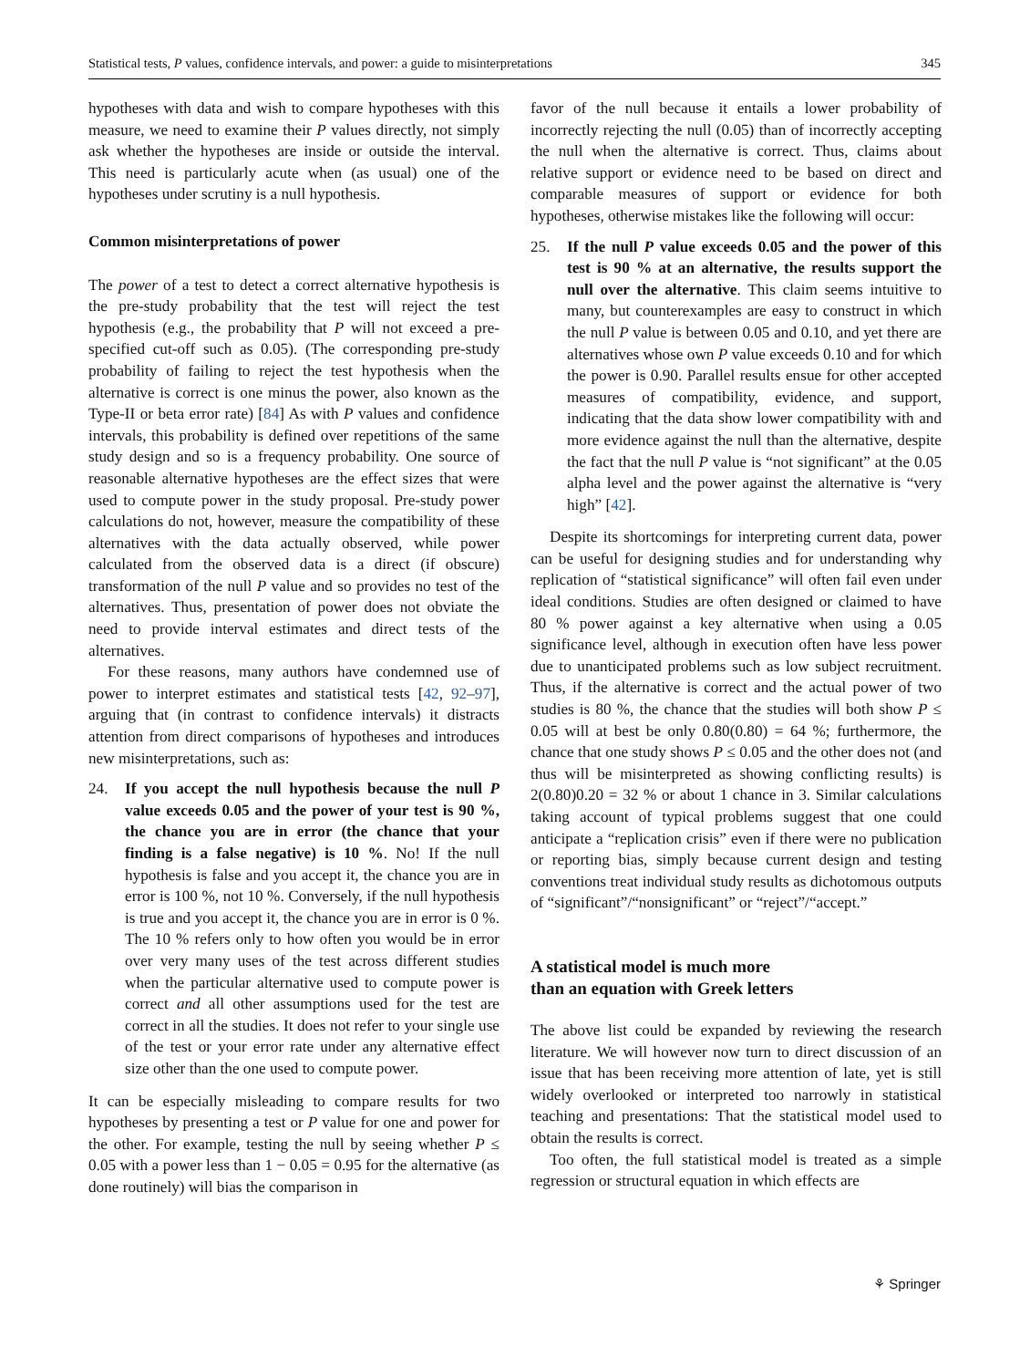Statistical tests, P values, confidence intervals, and power: a guide to misinterpretations 345
hypotheses with data and wish to compare hypotheses with this measure, we need to examine their P values directly, not simply ask whether the hypotheses are inside or outside the interval. This need is particularly acute when (as usual) one of the hypotheses under scrutiny is a null hypothesis.
Common misinterpretations of power
The power of a test to detect a correct alternative hypothesis is the pre-study probability that the test will reject the test hypothesis (e.g., the probability that P will not exceed a pre-specified cut-off such as 0.05). (The corresponding pre-study probability of failing to reject the test hypothesis when the alternative is correct is one minus the power, also known as the Type-II or beta error rate) [84] As with P values and confidence intervals, this probability is defined over repetitions of the same study design and so is a frequency probability. One source of reasonable alternative hypotheses are the effect sizes that were used to compute power in the study proposal. Pre-study power calculations do not, however, measure the compatibility of these alternatives with the data actually observed, while power calculated from the observed data is a direct (if obscure) transformation of the null P value and so provides no test of the alternatives. Thus, presentation of power does not obviate the need to provide interval estimates and direct tests of the alternatives.
For these reasons, many authors have condemned use of power to interpret estimates and statistical tests [42, 92–97], arguing that (in contrast to confidence intervals) it distracts attention from direct comparisons of hypotheses and introduces new misinterpretations, such as:
24. If you accept the null hypothesis because the null P value exceeds 0.05 and the power of your test is 90 %, the chance you are in error (the chance that your finding is a false negative) is 10 %. No! If the null hypothesis is false and you accept it, the chance you are in error is 100 %, not 10 %. Conversely, if the null hypothesis is true and you accept it, the chance you are in error is 0 %. The 10 % refers only to how often you would be in error over very many uses of the test across different studies when the particular alternative used to compute power is correct and all other assumptions used for the test are correct in all the studies. It does not refer to your single use of the test or your error rate under any alternative effect size other than the one used to compute power.
It can be especially misleading to compare results for two hypotheses by presenting a test or P value for one and power for the other. For example, testing the null by seeing whether P ≤ 0.05 with a power less than 1 − 0.05 = 0.95 for the alternative (as done routinely) will bias the comparison in
favor of the null because it entails a lower probability of incorrectly rejecting the null (0.05) than of incorrectly accepting the null when the alternative is correct. Thus, claims about relative support or evidence need to be based on direct and comparable measures of support or evidence for both hypotheses, otherwise mistakes like the following will occur:
25. If the null P value exceeds 0.05 and the power of this test is 90 % at an alternative, the results support the null over the alternative. This claim seems intuitive to many, but counterexamples are easy to construct in which the null P value is between 0.05 and 0.10, and yet there are alternatives whose own P value exceeds 0.10 and for which the power is 0.90. Parallel results ensue for other accepted measures of compatibility, evidence, and support, indicating that the data show lower compatibility with and more evidence against the null than the alternative, despite the fact that the null P value is “not significant” at the 0.05 alpha level and the power against the alternative is “very high” [42].
Despite its shortcomings for interpreting current data, power can be useful for designing studies and for understanding why replication of “statistical significance” will often fail even under ideal conditions. Studies are often designed or claimed to have 80 % power against a key alternative when using a 0.05 significance level, although in execution often have less power due to unanticipated problems such as low subject recruitment. Thus, if the alternative is correct and the actual power of two studies is 80 %, the chance that the studies will both show P ≤ 0.05 will at best be only 0.80(0.80) = 64 %; furthermore, the chance that one study shows P ≤ 0.05 and the other does not (and thus will be misinterpreted as showing conflicting results) is 2(0.80)0.20 = 32 % or about 1 chance in 3. Similar calculations taking account of typical problems suggest that one could anticipate a “replication crisis” even if there were no publication or reporting bias, simply because current design and testing conventions treat individual study results as dichotomous outputs of “significant”/“nonsignificant” or “reject”/“accept.”
A statistical model is much more
than an equation with Greek letters
The above list could be expanded by reviewing the research literature. We will however now turn to direct discussion of an issue that has been receiving more attention of late, yet is still widely overlooked or interpreted too narrowly in statistical teaching and presentations: That the statistical model used to obtain the results is correct.
Too often, the full statistical model is treated as a simple regression or structural equation in which effects are
⚘ Springer